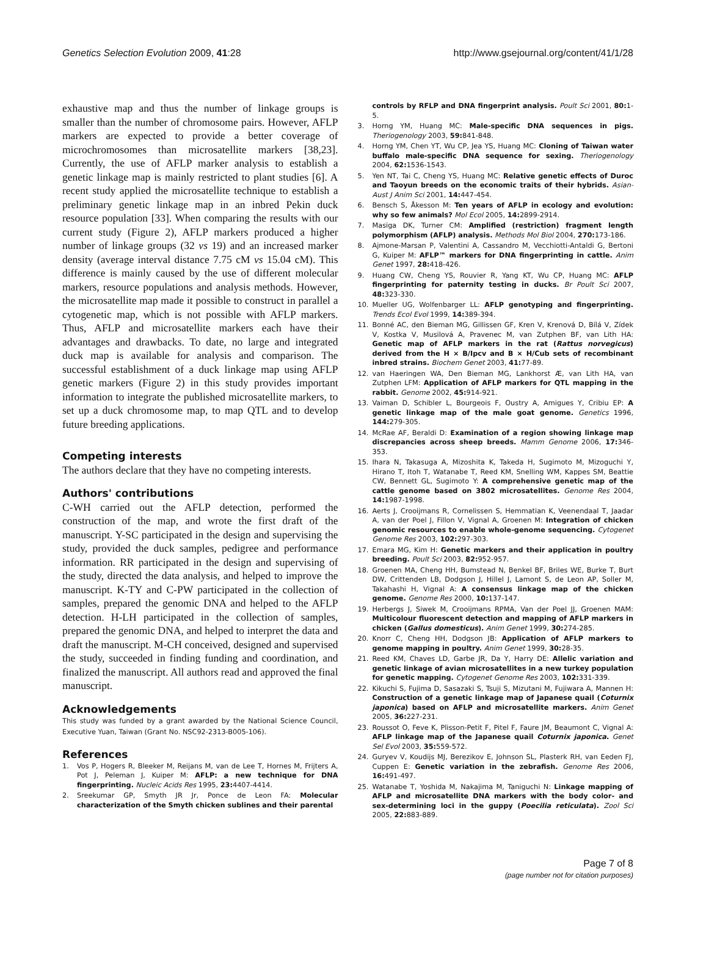Genetics Selection Evolution 2009, 41:28 http://www.gsejournal.org/content/41/1/28
exhaustive map and thus the number of linkage groups is smaller than the number of chromosome pairs. However, AFLP markers are expected to provide a better coverage of microchromosomes than microsatellite markers [38,23]. Currently, the use of AFLP marker analysis to establish a genetic linkage map is mainly restricted to plant studies [6]. A recent study applied the microsatellite technique to establish a preliminary genetic linkage map in an inbred Pekin duck resource population [33]. When comparing the results with our current study (Figure 2), AFLP markers produced a higher number of linkage groups (32 vs 19) and an increased marker density (average interval distance 7.75 cM vs 15.04 cM). This difference is mainly caused by the use of different molecular markers, resource populations and analysis methods. However, the microsatellite map made it possible to construct in parallel a cytogenetic map, which is not possible with AFLP markers. Thus, AFLP and microsatellite markers each have their advantages and drawbacks. To date, no large and integrated duck map is available for analysis and comparison. The successful establishment of a duck linkage map using AFLP genetic markers (Figure 2) in this study provides important information to integrate the published microsatellite markers, to set up a duck chromosome map, to map QTL and to develop future breeding applications.
Competing interests
The authors declare that they have no competing interests.
Authors' contributions
C-WH carried out the AFLP detection, performed the construction of the map, and wrote the first draft of the manuscript. Y-SC participated in the design and supervising the study, provided the duck samples, pedigree and performance information. RR participated in the design and supervising of the study, directed the data analysis, and helped to improve the manuscript. K-TY and C-PW participated in the collection of samples, prepared the genomic DNA and helped to the AFLP detection. H-LH participated in the collection of samples, prepared the genomic DNA, and helped to interpret the data and draft the manuscript. M-CH conceived, designed and supervised the study, succeeded in finding funding and coordination, and finalized the manuscript. All authors read and approved the final manuscript.
Acknowledgements
This study was funded by a grant awarded by the National Science Council, Executive Yuan, Taiwan (Grant No. NSC92-2313-B005-106).
References
1. Vos P, Hogers R, Bleeker M, Reijans M, van de Lee T, Hornes M, Frijters A, Pot J, Peleman J, Kuiper M: AFLP: a new technique for DNA fingerprinting. Nucleic Acids Res 1995, 23: 4407-4414.
2. Sreekumar GP, Smyth JR Jr, Ponce de Leon FA: Molecular characterization of the Smyth chicken sublines and their parental
controls by RFLP and DNA fingerprint analysis. Poult Sci 2001, 80: 1-5.
3. Horng YM, Huang MC: Male-specific DNA sequences in pigs. Theriogenology 2003, 59: 841-848.
4. Horng YM, Chen YT, Wu CP, Jea YS, Huang MC: Cloning of Taiwan water buffalo male-specific DNA sequence for sexing. Theriogenology 2004, 62: 1536-1543.
5. Yen NT, Tai C, Cheng YS, Huang MC: Relative genetic effects of Duroc and Taoyun breeds on the economic traits of their hybrids. Asian-Aust J Anim Sci 2001, 14: 447-454.
6. Bensch S, Åkesson M: Ten years of AFLP in ecology and evolution: why so few animals? Mol Ecol 2005, 14: 2899-2914.
7. Masiga DK, Turner CM: Amplified (restriction) fragment length polymorphism (AFLP) analysis. Methods Mol Biol 2004, 270: 173-186.
8. Ajmone-Marsan P, Valentini A, Cassandro M, Vecchiotti-Antaldi G, Bertoni G, Kuiper M: AFLP™ markers for DNA fingerprinting in cattle. Anim Genet 1997, 28: 418-426.
9. Huang CW, Cheng YS, Rouvier R, Yang KT, Wu CP, Huang MC: AFLP fingerprinting for paternity testing in ducks. Br Poult Sci 2007, 48: 323-330.
10. Mueller UG, Wolfenbarger LL: AFLP genotyping and fingerprinting. Trends Ecol Evol 1999, 14: 389-394.
11. Bonné AC, den Bieman MG, Gillissen GF, Kren V, Krenová D, Bílá V, Zídek V, Kostka V, Musilová A, Pravenec M, van Zutphen BF, van Lith HA: Genetic map of AFLP markers in the rat (Rattus norvegicus) derived from the H × B/Ipcv and B × H/Cub sets of recombinant inbred strains. Biochem Genet 2003, 41: 77-89.
12. van Haeringen WA, Den Bieman MG, Lankhorst Æ, van Lith HA, van Zutphen LFM: Application of AFLP markers for QTL mapping in the rabbit. Genome 2002, 45: 914-921.
13. Vaiman D, Schibler L, Bourgeois F, Oustry A, Amigues Y, Cribiu EP: A genetic linkage map of the male goat genome. Genetics 1996, 144: 279-305.
14. McRae AF, Beraldi D: Examination of a region showing linkage map discrepancies across sheep breeds. Mamm Genome 2006, 17: 346-353.
15. Ihara N, Takasuga A, Mizoshita K, Takeda H, Sugimoto M, Mizoguchi Y, Hirano T, Itoh T, Watanabe T, Reed KM, Snelling WM, Kappes SM, Beattie CW, Bennett GL, Sugimoto Y: A comprehensive genetic map of the cattle genome based on 3802 microsatellites. Genome Res 2004, 14: 1987-1998.
16. Aerts J, Crooijmans R, Cornelissen S, Hemmatian K, Veenendaal T, Jaadar A, van der Poel J, Fillon V, Vignal A, Groenen M: Integration of chicken genomic resources to enable whole-genome sequencing. Cytogenet Genome Res 2003, 102: 297-303.
17. Emara MG, Kim H: Genetic markers and their application in poultry breeding. Poult Sci 2003, 82: 952-957.
18. Groenen MA, Cheng HH, Bumstead N, Benkel BF, Briles WE, Burke T, Burt DW, Crittenden LB, Dodgson J, Hillel J, Lamont S, de Leon AP, Soller M, Takahashi H, Vignal A: A consensus linkage map of the chicken genome. Genome Res 2000, 10: 137-147.
19. Herbergs J, Siwek M, Crooijmans RPMA, Van der Poel JJ, Groenen MAM: Multicolour fluorescent detection and mapping of AFLP markers in chicken (Gallus domesticus). Anim Genet 1999, 30: 274-285.
20. Knorr C, Cheng HH, Dodgson JB: Application of AFLP markers to genome mapping in poultry. Anim Genet 1999, 30: 28-35.
21. Reed KM, Chaves LD, Garbe JR, Da Y, Harry DE: Allelic variation and genetic linkage of avian microsatellites in a new turkey population for genetic mapping. Cytogenet Genome Res 2003, 102: 331-339.
22. Kikuchi S, Fujima D, Sasazaki S, Tsuji S, Mizutani M, Fujiwara A, Mannen H: Construction of a genetic linkage map of Japanese quail (Coturnix japonica) based on AFLP and microsatellite markers. Anim Genet 2005, 36: 227-231.
23. Roussot O, Feve K, Plisson-Petit F, Pitel F, Faure JM, Beaumont C, Vignal A: AFLP linkage map of the Japanese quail Coturnix japonica. Genet Sel Evol 2003, 35: 559-572.
24. Guryev V, Koudijs MJ, Berezikov E, Johnson SL, Plasterk RH, van Eeden FJ, Cuppen E: Genetic variation in the zebrafish. Genome Res 2006, 16: 491-497.
25. Watanabe T, Yoshida M, Nakajima M, Taniguchi N: Linkage mapping of AFLP and microsatellite DNA markers with the body color- and sex-determining loci in the guppy (Poecilia reticulata). Zool Sci 2005, 22: 883-889.
Page 7 of 8
(page number not for citation purposes)